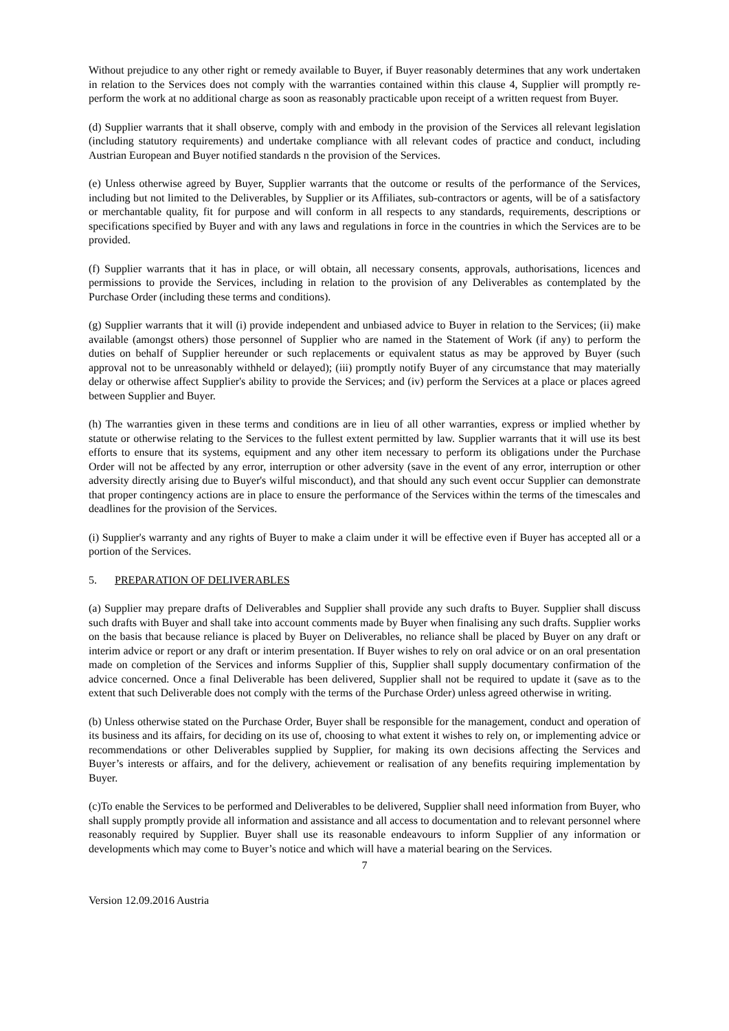Without prejudice to any other right or remedy available to Buyer, if Buyer reasonably determines that any work undertaken in relation to the Services does not comply with the warranties contained within this clause 4, Supplier will promptly re-perform the work at no additional charge as soon as reasonably practicable upon receipt of a written request from Buyer.
(d) Supplier warrants that it shall observe, comply with and embody in the provision of the Services all relevant legislation (including statutory requirements) and undertake compliance with all relevant codes of practice and conduct, including Austrian European and Buyer notified standards n the provision of the Services.
(e) Unless otherwise agreed by Buyer, Supplier warrants that the outcome or results of the performance of the Services, including but not limited to the Deliverables, by Supplier or its Affiliates, sub-contractors or agents, will be of a satisfactory or merchantable quality, fit for purpose and will conform in all respects to any standards, requirements, descriptions or specifications specified by Buyer and with any laws and regulations in force in the countries in which the Services are to be provided.
(f) Supplier warrants that it has in place, or will obtain, all necessary consents, approvals, authorisations, licences and permissions to provide the Services, including in relation to the provision of any Deliverables as contemplated by the Purchase Order (including these terms and conditions).
(g) Supplier warrants that it will (i) provide independent and unbiased advice to Buyer in relation to the Services; (ii) make available (amongst others) those personnel of Supplier who are named in the Statement of Work (if any) to perform the duties on behalf of Supplier hereunder or such replacements or equivalent status as may be approved by Buyer (such approval not to be unreasonably withheld or delayed); (iii) promptly notify Buyer of any circumstance that may materially delay or otherwise affect Supplier's ability to provide the Services; and (iv) perform the Services at a place or places agreed between Supplier and Buyer.
(h) The warranties given in these terms and conditions are in lieu of all other warranties, express or implied whether by statute or otherwise relating to the Services to the fullest extent permitted by law. Supplier warrants that it will use its best efforts to ensure that its systems, equipment and any other item necessary to perform its obligations under the Purchase Order will not be affected by any error, interruption or other adversity (save in the event of any error, interruption or other adversity directly arising due to Buyer's wilful misconduct), and that should any such event occur Supplier can demonstrate that proper contingency actions are in place to ensure the performance of the Services within the terms of the timescales and deadlines for the provision of the Services.
(i) Supplier's warranty and any rights of Buyer to make a claim under it will be effective even if Buyer has accepted all or a portion of the Services.
5. PREPARATION OF DELIVERABLES
(a) Supplier may prepare drafts of Deliverables and Supplier shall provide any such drafts to Buyer. Supplier shall discuss such drafts with Buyer and shall take into account comments made by Buyer when finalising any such drafts. Supplier works on the basis that because reliance is placed by Buyer on Deliverables, no reliance shall be placed by Buyer on any draft or interim advice or report or any draft or interim presentation. If Buyer wishes to rely on oral advice or on an oral presentation made on completion of the Services and informs Supplier of this, Supplier shall supply documentary confirmation of the advice concerned. Once a final Deliverable has been delivered, Supplier shall not be required to update it (save as to the extent that such Deliverable does not comply with the terms of the Purchase Order) unless agreed otherwise in writing.
(b) Unless otherwise stated on the Purchase Order, Buyer shall be responsible for the management, conduct and operation of its business and its affairs, for deciding on its use of, choosing to what extent it wishes to rely on, or implementing advice or recommendations or other Deliverables supplied by Supplier, for making its own decisions affecting the Services and Buyer’s interests or affairs, and for the delivery, achievement or realisation of any benefits requiring implementation by Buyer.
(c)To enable the Services to be performed and Deliverables to be delivered, Supplier shall need information from Buyer, who shall supply promptly provide all information and assistance and all access to documentation and to relevant personnel where reasonably required by Supplier. Buyer shall use its reasonable endeavours to inform Supplier of any information or developments which may come to Buyer’s notice and which will have a material bearing on the Services.
7
Version 12.09.2016 Austria